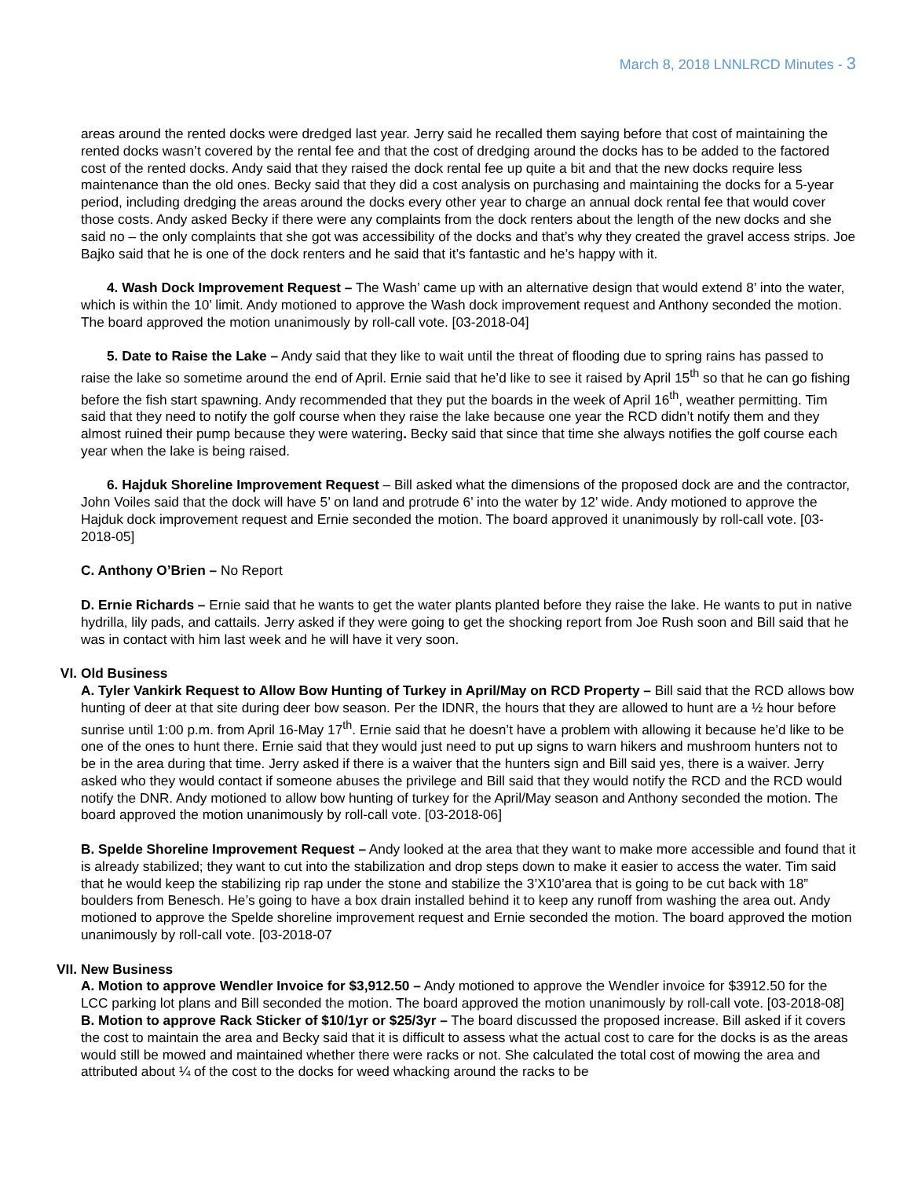March 8, 2018 LNNLRCD Minutes - 3
areas around the rented docks were dredged last year. Jerry said he recalled them saying before that cost of maintaining the rented docks wasn’t covered by the rental fee and that the cost of dredging around the docks has to be added to the factored cost of the rented docks. Andy said that they raised the dock rental fee up quite a bit and that the new docks require less maintenance than the old ones. Becky said that they did a cost analysis on purchasing and maintaining the docks for a 5-year period, including dredging the areas around the docks every other year to charge an annual dock rental fee that would cover those costs. Andy asked Becky if there were any complaints from the dock renters about the length of the new docks and she said no – the only complaints that she got was accessibility of the docks and that’s why they created the gravel access strips. Joe Bajko said that he is one of the dock renters and he said that it’s fantastic and he’s happy with it.
4. Wash Dock Improvement Request – The Wash’ came up with an alternative design that would extend 8’ into the water, which is within the 10’ limit. Andy motioned to approve the Wash dock improvement request and Anthony seconded the motion. The board approved the motion unanimously by roll-call vote. [03-2018-04]
5. Date to Raise the Lake – Andy said that they like to wait until the threat of flooding due to spring rains has passed to raise the lake so sometime around the end of April. Ernie said that he’d like to see it raised by April 15<sup>th</sup> so that he can go fishing before the fish start spawning. Andy recommended that they put the boards in the week of April 16<sup>th</sup>, weather permitting. Tim said that they need to notify the golf course when they raise the lake because one year the RCD didn’t notify them and they almost ruined their pump because they were watering. Becky said that since that time she always notifies the golf course each year when the lake is being raised.
6. Hajduk Shoreline Improvement Request – Bill asked what the dimensions of the proposed dock are and the contractor, John Voiles said that the dock will have 5’ on land and protrude 6’ into the water by 12’ wide. Andy motioned to approve the Hajduk dock improvement request and Ernie seconded the motion. The board approved it unanimously by roll-call vote. [03-2018-05]
C. Anthony O’Brien – No Report
D. Ernie Richards – Ernie said that he wants to get the water plants planted before they raise the lake. He wants to put in native hydrilla, lily pads, and cattails. Jerry asked if they were going to get the shocking report from Joe Rush soon and Bill said that he was in contact with him last week and he will have it very soon.
VI. Old Business
A. Tyler Vankirk Request to Allow Bow Hunting of Turkey in April/May on RCD Property – Bill said that the RCD allows bow hunting of deer at that site during deer bow season. Per the IDNR, the hours that they are allowed to hunt are a ½ hour before sunrise until 1:00 p.m. from April 16-May 17<sup>th</sup>. Ernie said that he doesn’t have a problem with allowing it because he’d like to be one of the ones to hunt there. Ernie said that they would just need to put up signs to warn hikers and mushroom hunters not to be in the area during that time. Jerry asked if there is a waiver that the hunters sign and Bill said yes, there is a waiver. Jerry asked who they would contact if someone abuses the privilege and Bill said that they would notify the RCD and the RCD would notify the DNR. Andy motioned to allow bow hunting of turkey for the April/May season and Anthony seconded the motion. The board approved the motion unanimously by roll-call vote. [03-2018-06]
B. Spelde Shoreline Improvement Request – Andy looked at the area that they want to make more accessible and found that it is already stabilized; they want to cut into the stabilization and drop steps down to make it easier to access the water. Tim said that he would keep the stabilizing rip rap under the stone and stabilize the 3’X10’area that is going to be cut back with 18” boulders from Benesch. He’s going to have a box drain installed behind it to keep any runoff from washing the area out. Andy motioned to approve the Spelde shoreline improvement request and Ernie seconded the motion. The board approved the motion unanimously by roll-call vote. [03-2018-07
VII. New Business
A. Motion to approve Wendler Invoice for $3,912.50 – Andy motioned to approve the Wendler invoice for $3912.50 for the LCC parking lot plans and Bill seconded the motion. The board approved the motion unanimously by roll-call vote. [03-2018-08]
B. Motion to approve Rack Sticker of $10/1yr or $25/3yr – The board discussed the proposed increase. Bill asked if it covers the cost to maintain the area and Becky said that it is difficult to assess what the actual cost to care for the docks is as the areas would still be mowed and maintained whether there were racks or not. She calculated the total cost of mowing the area and attributed about ¼ of the cost to the docks for weed whacking around the racks to be